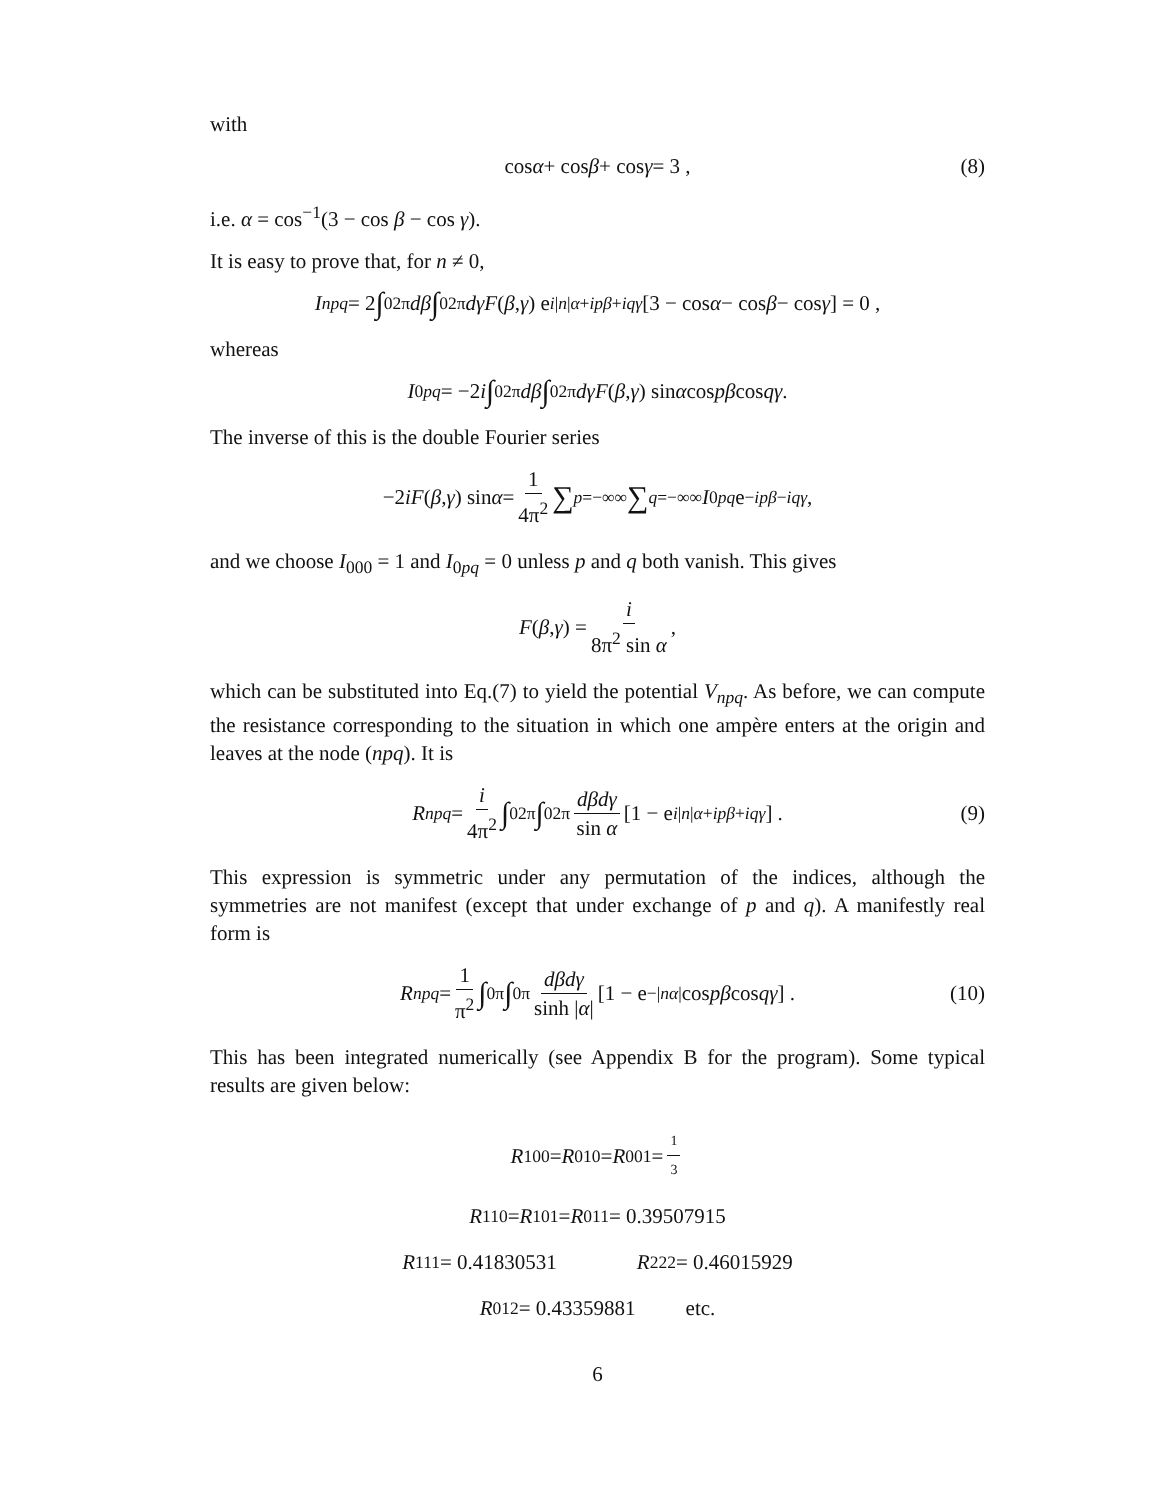with
cos α + cos β + cos γ = 3 , (8)
i.e. α = cos<sup>−1</sup>(3 − cos β − cos γ).
It is easy to prove that, for n ≠ 0,
I<sub>npq</sub> = 2 ∫<sub>0</sub><sup>2π</sup> dβ ∫<sub>0</sub><sup>2π</sup> dγF (β, γ) e<sup>i|n|α+ipβ+iqγ</sup> [3 − cos α − cos β − cos γ] = 0 ,
whereas
I<sub>0pq</sub> = −2 i ∫<sub>0</sub><sup>2π</sup> dβ ∫<sub>0</sub><sup>2π</sup> dγF (β, γ) sin α cos pβ cos qγ .
The inverse of this is the double Fourier series
−2 iF (β, γ) sin α = 1 4π<sup>2</sup> ∑<sub>p=−∞</sub><sup>∞</sup> ∑<sub>q=−∞</sub><sup>∞</sup> I<sub>0pq</sub> e<sup>−ipβ−iqγ</sup> ,
and we choose I<sub>000</sub> = 1 and I<sub>0pq</sub> = 0 unless p and q both vanish. This gives
F (β, γ) = i 8π<sup>2</sup> sin α ,
which can be substituted into Eq.(7) to yield the potential V<sub>npq</sub>. As before, we can compute the resistance corresponding to the situation in which one ampère enters at the origin and leaves at the node (npq). It is
R<sub>npq</sub> = i 4π<sup>2</sup> ∫<sub>0</sub><sup>2π</sup> ∫<sub>0</sub><sup>2π</sup> dβdγ sin α [1 − e<sup>i|n|α+ipβ+iqγ</sup>] . (9)
This expression is symmetric under any permutation of the indices, although the symmetries are not manifest (except that under exchange of p and q). A manifestly real form is
R<sub>npq</sub> = 1 π<sup>2</sup> ∫<sub>0</sub><sup>π</sup> ∫<sub>0</sub><sup>π</sup> dβdγ sinh |α| [1 − e<sup>−|nα|</sup> cos pβ cos qγ] . (10)
This has been integrated numerically (see Appendix B for the program). Some typical results are given below:
R<sub>100</sub> = R<sub>010</sub> = R<sub>001</sub> = 1 3
R<sub>110</sub> = R<sub>101</sub> = R<sub>011</sub> = 0.39507915
R<sub>111</sub> = 0.41830531 R<sub>222</sub> = 0.46015929
R<sub>012</sub> = 0.43359881 etc.
6